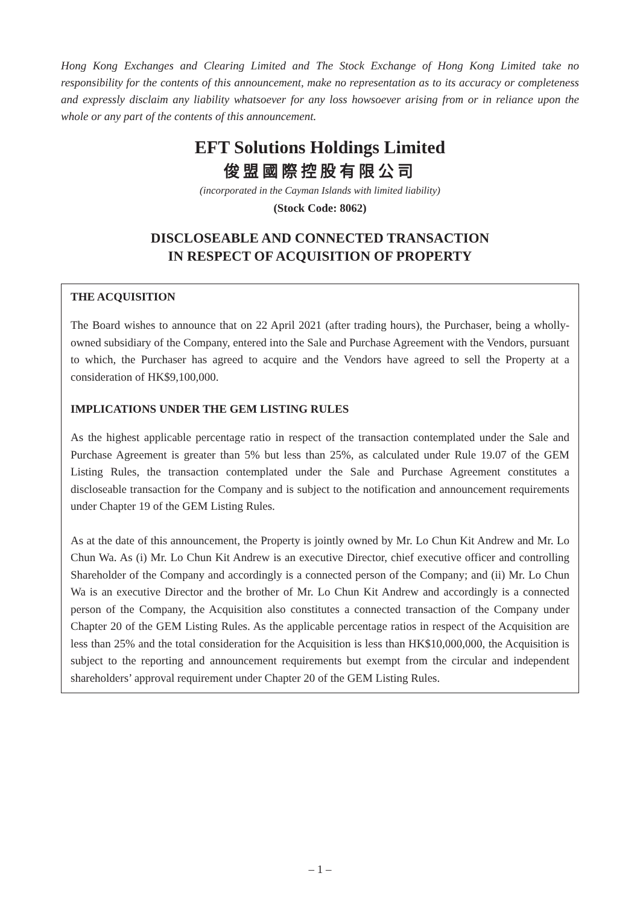Hong Kong Exchanges and Clearing Limited and The Stock Exchange of Hong Kong Limited take no responsibility for the contents of this announcement, make no representation as to its accuracy or completeness and expressly disclaim any liability whatsoever for any loss howsoever arising from or in reliance upon the whole or any part of the contents of this announcement.
EFT Solutions Holdings Limited
俊盟國際控股有限公司
(incorporated in the Cayman Islands with limited liability)
(Stock Code: 8062)
DISCLOSEABLE AND CONNECTED TRANSACTION
IN RESPECT OF ACQUISITION OF PROPERTY
THE ACQUISITION
The Board wishes to announce that on 22 April 2021 (after trading hours), the Purchaser, being a wholly-owned subsidiary of the Company, entered into the Sale and Purchase Agreement with the Vendors, pursuant to which, the Purchaser has agreed to acquire and the Vendors have agreed to sell the Property at a consideration of HK$9,100,000.
IMPLICATIONS UNDER THE GEM LISTING RULES
As the highest applicable percentage ratio in respect of the transaction contemplated under the Sale and Purchase Agreement is greater than 5% but less than 25%, as calculated under Rule 19.07 of the GEM Listing Rules, the transaction contemplated under the Sale and Purchase Agreement constitutes a discloseable transaction for the Company and is subject to the notification and announcement requirements under Chapter 19 of the GEM Listing Rules.
As at the date of this announcement, the Property is jointly owned by Mr. Lo Chun Kit Andrew and Mr. Lo Chun Wa. As (i) Mr. Lo Chun Kit Andrew is an executive Director, chief executive officer and controlling Shareholder of the Company and accordingly is a connected person of the Company; and (ii) Mr. Lo Chun Wa is an executive Director and the brother of Mr. Lo Chun Kit Andrew and accordingly is a connected person of the Company, the Acquisition also constitutes a connected transaction of the Company under Chapter 20 of the GEM Listing Rules. As the applicable percentage ratios in respect of the Acquisition are less than 25% and the total consideration for the Acquisition is less than HK$10,000,000, the Acquisition is subject to the reporting and announcement requirements but exempt from the circular and independent shareholders’ approval requirement under Chapter 20 of the GEM Listing Rules.
– 1 –